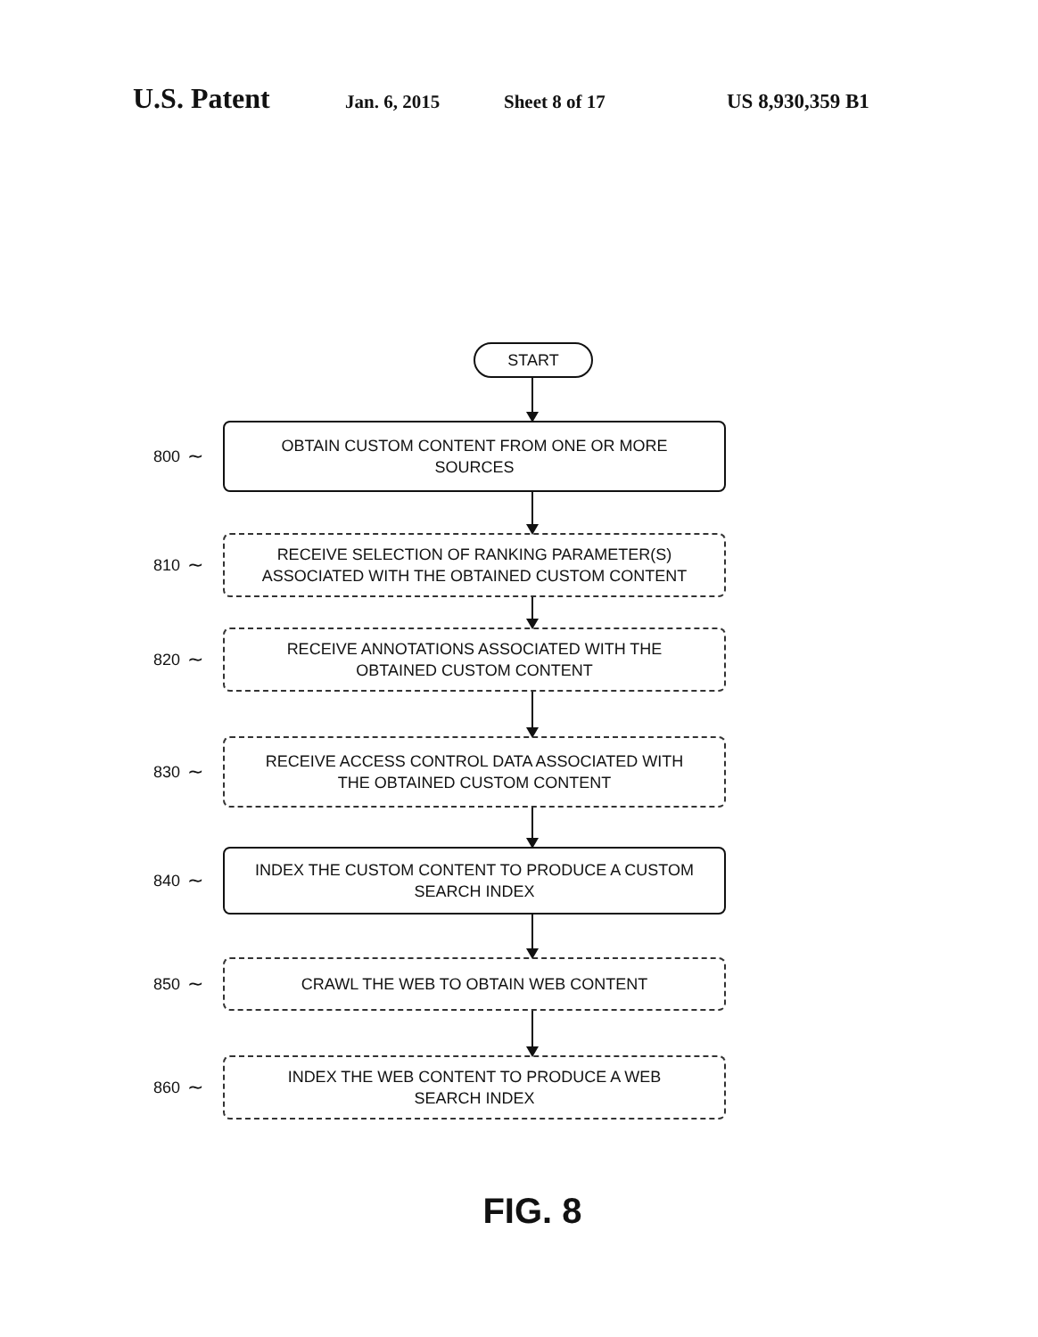U.S. Patent Jan. 6, 2015 Sheet 8 of 17 US 8,930,359 B1
START
800 ∼
OBTAIN CUSTOM CONTENT FROM ONE OR MORE
SOURCES
810 ∼
RECEIVE SELECTION OF RANKING PARAMETER(S)
ASSOCIATED WITH THE OBTAINED CUSTOM CONTENT
820 ∼
RECEIVE ANNOTATIONS ASSOCIATED WITH THE
OBTAINED CUSTOM CONTENT
830 ∼
RECEIVE ACCESS CONTROL DATA ASSOCIATED WITH
THE OBTAINED CUSTOM CONTENT
840 ∼
INDEX THE CUSTOM CONTENT TO PRODUCE A CUSTOM
SEARCH INDEX
850 ∼
CRAWL THE WEB TO OBTAIN WEB CONTENT
860 ∼
INDEX THE WEB CONTENT TO PRODUCE A WEB
SEARCH INDEX
FIG. 8